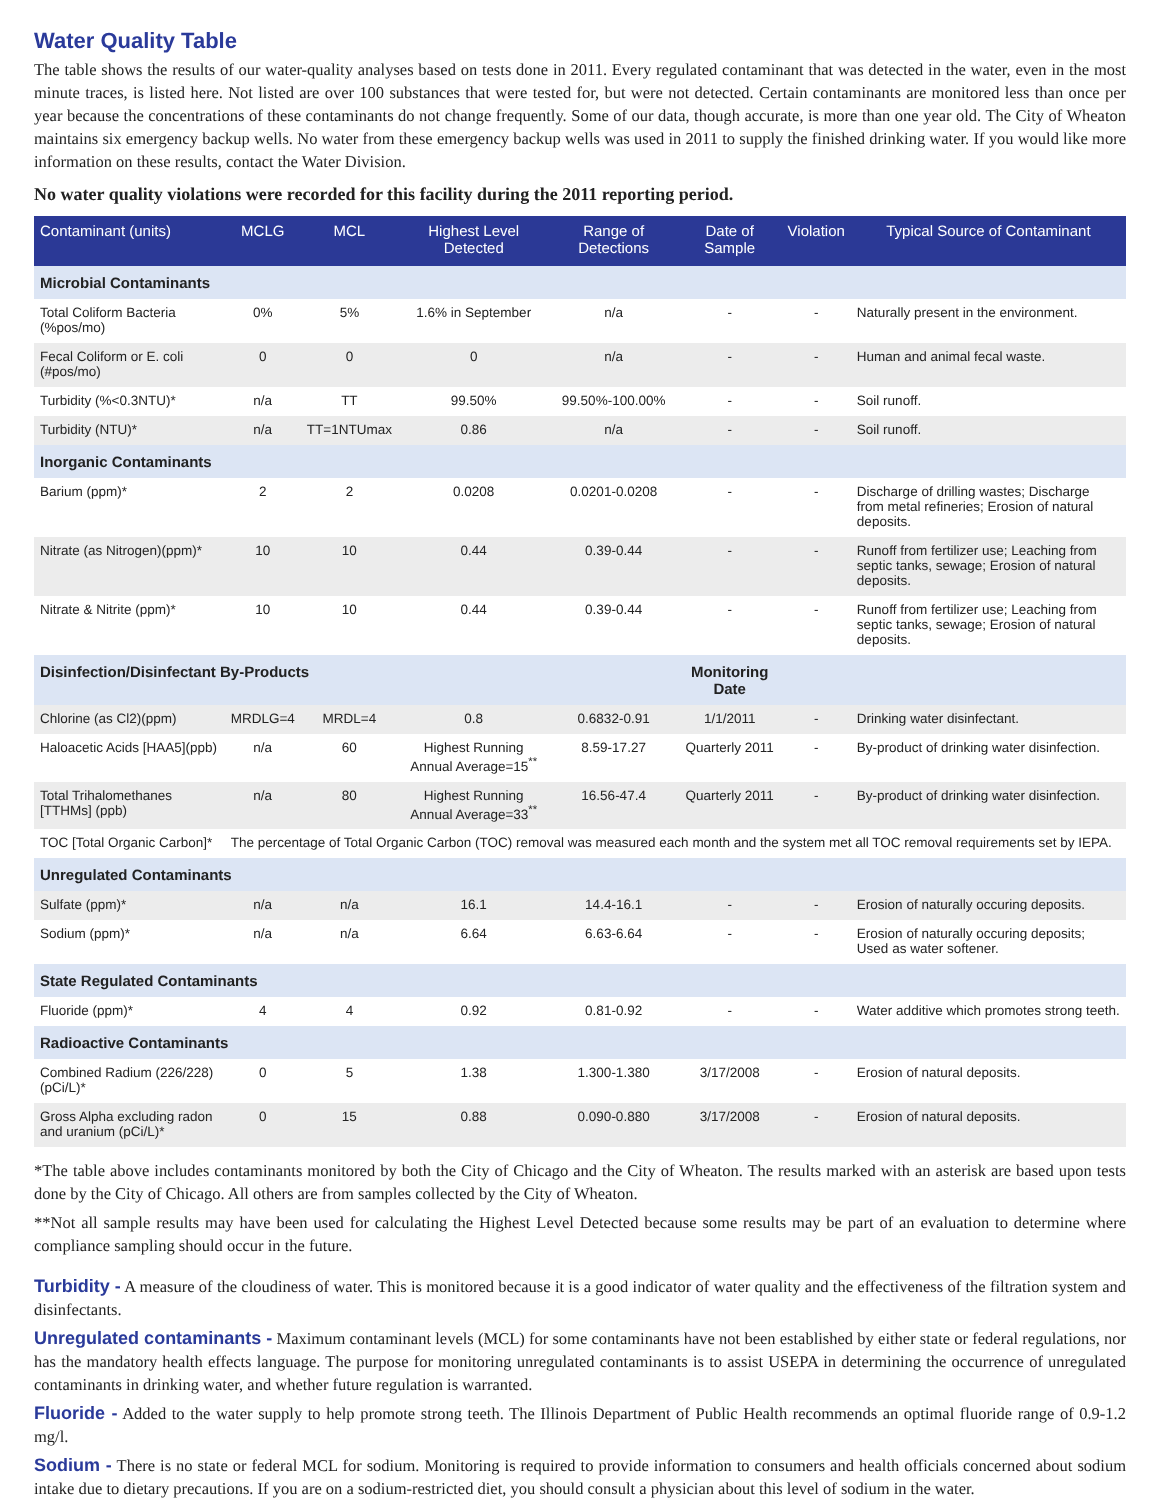Water Quality Table
The table shows the results of our water-quality analyses based on tests done in 2011. Every regulated contaminant that was detected in the water, even in the most minute traces, is listed here. Not listed are over 100 substances that were tested for, but were not detected. Certain contaminants are monitored less than once per year because the concentrations of these contaminants do not change frequently. Some of our data, though accurate, is more than one year old. The City of Wheaton maintains six emergency backup wells. No water from these emergency backup wells was used in 2011 to supply the finished drinking water. If you would like more information on these results, contact the Water Division.
No water quality violations were recorded for this facility during the 2011 reporting period.
| Contaminant (units) | MCLG | MCL | Highest Level Detected | Range of Detections | Date of Sample | Violation | Typical Source of Contaminant |
| --- | --- | --- | --- | --- | --- | --- | --- |
| Microbial Contaminants | | | | | | | |
| Total Coliform Bacteria (%pos/mo) | 0% | 5% | 1.6% in September | n/a | - | - | Naturally present in the environment. |
| Fecal Coliform or E. coli (#pos/mo) | 0 | 0 | 0 | n/a | - | - | Human and animal fecal waste. |
| Turbidity (%<0.3NTU)* | n/a | TT | 99.50% | 99.50%-100.00% | - | - | Soil runoff. |
| Turbidity (NTU)* | n/a | TT=1NTUmax | 0.86 | n/a | - | - | Soil runoff. |
| Inorganic Contaminants | | | | | | | |
| Barium (ppm)* | 2 | 2 | 0.0208 | 0.0201-0.0208 | - | - | Discharge of drilling wastes; Discharge from metal refineries; Erosion of natural deposits. |
| Nitrate (as Nitrogen)(ppm)* | 10 | 10 | 0.44 | 0.39-0.44 | - | - | Runoff from fertilizer use; Leaching from septic tanks, sewage; Erosion of natural deposits. |
| Nitrate & Nitrite (ppm)* | 10 | 10 | 0.44 | 0.39-0.44 | - | - | Runoff from fertilizer use; Leaching from septic tanks, sewage; Erosion of natural deposits. |
| Disinfection/Disinfectant By-Products | | | | | Monitoring Date | | |
| Chlorine (as Cl2)(ppm) | MRDLG=4 | MRDL=4 | 0.8 | 0.6832-0.91 | 1/1/2011 | - | Drinking water disinfectant. |
| Haloacetic Acids [HAA5](ppb) | n/a | 60 | Highest Running Annual Average=15<sup>**</sup> | 8.59-17.27 | Quarterly 2011 | - | By-product of drinking water disinfection. |
| Total Trihalomethanes [TTHMs] (ppb) | n/a | 80 | Highest Running Annual Average=33<sup>**</sup> | 16.56-47.4 | Quarterly 2011 | - | By-product of drinking water disinfection. |
| TOC [Total Organic Carbon]* | The percentage of Total Organic Carbon (TOC) removal was measured each month and the system met all TOC removal requirements set by IEPA. | | | | | | |
| Unregulated Contaminants | | | | | | | |
| Sulfate (ppm)* | n/a | n/a | 16.1 | 14.4-16.1 | - | - | Erosion of naturally occuring deposits. |
| Sodium (ppm)* | n/a | n/a | 6.64 | 6.63-6.64 | - | - | Erosion of naturally occuring deposits; Used as water softener. |
| State Regulated Contaminants | | | | | | | |
| Fluoride (ppm)* | 4 | 4 | 0.92 | 0.81-0.92 | - | - | Water additive which promotes strong teeth. |
| Radioactive Contaminants | | | | | | | |
| Combined Radium (226/228) (pCi/L)* | 0 | 5 | 1.38 | 1.300-1.380 | 3/17/2008 | - | Erosion of natural deposits. |
| Gross Alpha excluding radon and uranium (pCi/L)* | 0 | 15 | 0.88 | 0.090-0.880 | 3/17/2008 | - | Erosion of natural deposits. |
*The table above includes contaminants monitored by both the City of Chicago and the City of Wheaton. The results marked with an asterisk are based upon tests done by the City of Chicago. All others are from samples collected by the City of Wheaton.
**Not all sample results may have been used for calculating the Highest Level Detected because some results may be part of an evaluation to determine where compliance sampling should occur in the future.
Turbidity - A measure of the cloudiness of water. This is monitored because it is a good indicator of water quality and the effectiveness of the filtration system and disinfectants.
Unregulated contaminants - Maximum contaminant levels (MCL) for some contaminants have not been established by either state or federal regulations, nor has the mandatory health effects language. The purpose for monitoring unregulated contaminants is to assist USEPA in determining the occurrence of unregulated contaminants in drinking water, and whether future regulation is warranted.
Fluoride - Added to the water supply to help promote strong teeth. The Illinois Department of Public Health recommends an optimal fluoride range of 0.9-1.2 mg/l.
Sodium - There is no state or federal MCL for sodium. Monitoring is required to provide information to consumers and health officials concerned about sodium intake due to dietary precautions. If you are on a sodium-restricted diet, you should consult a physician about this level of sodium in the water.